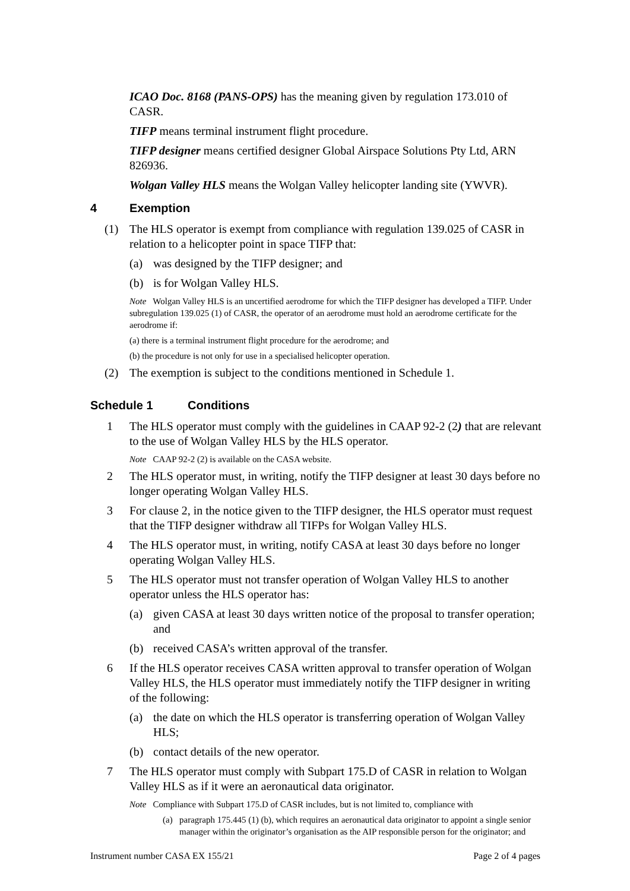ICAO Doc. 8168 (PANS-OPS) has the meaning given by regulation 173.010 of CASR.
TIFP means terminal instrument flight procedure.
TIFP designer means certified designer Global Airspace Solutions Pty Ltd, ARN 826936.
Wolgan Valley HLS means the Wolgan Valley helicopter landing site (YWVR).
4 Exemption
(1) The HLS operator is exempt from compliance with regulation 139.025 of CASR in relation to a helicopter point in space TIFP that:
(a) was designed by the TIFP designer; and
(b) is for Wolgan Valley HLS.
Note Wolgan Valley HLS is an uncertified aerodrome for which the TIFP designer has developed a TIFP. Under subregulation 139.025 (1) of CASR, the operator of an aerodrome must hold an aerodrome certificate for the aerodrome if:
(a) there is a terminal instrument flight procedure for the aerodrome; and
(b) the procedure is not only for use in a specialised helicopter operation.
(2) The exemption is subject to the conditions mentioned in Schedule 1.
Schedule 1 Conditions
1 The HLS operator must comply with the guidelines in CAAP 92-2 (2) that are relevant to the use of Wolgan Valley HLS by the HLS operator.
Note CAAP 92-2 (2) is available on the CASA website.
2 The HLS operator must, in writing, notify the TIFP designer at least 30 days before no longer operating Wolgan Valley HLS.
3 For clause 2, in the notice given to the TIFP designer, the HLS operator must request that the TIFP designer withdraw all TIFPs for Wolgan Valley HLS.
4 The HLS operator must, in writing, notify CASA at least 30 days before no longer operating Wolgan Valley HLS.
5 The HLS operator must not transfer operation of Wolgan Valley HLS to another operator unless the HLS operator has:
(a) given CASA at least 30 days written notice of the proposal to transfer operation; and
(b) received CASA’s written approval of the transfer.
6 If the HLS operator receives CASA written approval to transfer operation of Wolgan Valley HLS, the HLS operator must immediately notify the TIFP designer in writing of the following:
(a) the date on which the HLS operator is transferring operation of Wolgan Valley HLS;
(b) contact details of the new operator.
7 The HLS operator must comply with Subpart 175.D of CASR in relation to Wolgan Valley HLS as if it were an aeronautical data originator.
Note Compliance with Subpart 175.D of CASR includes, but is not limited to, compliance with
(a) paragraph 175.445 (1) (b), which requires an aeronautical data originator to appoint a single senior manager within the originator’s organisation as the AIP responsible person for the originator; and
Instrument number CASA EX 155/21 Page 2 of 4 pages